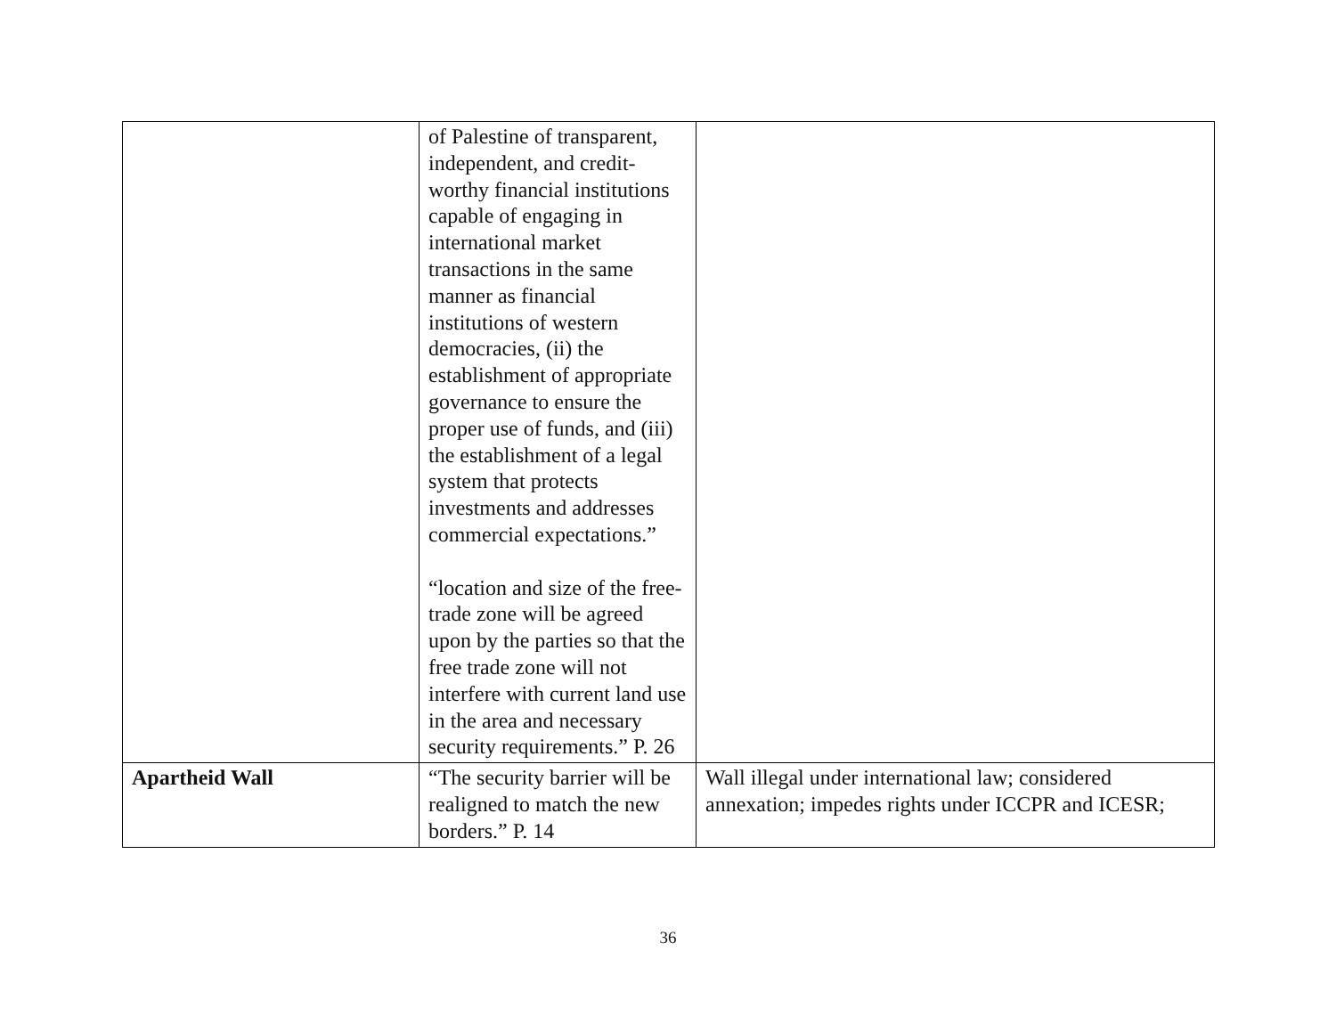| | of Palestine of transparent, independent, and credit-worthy financial institutions capable of engaging in international market transactions in the same manner as financial institutions of western democracies, (ii) the establishment of appropriate governance to ensure the proper use of funds, and (iii) the establishment of a legal system that protects investments and addresses commercial expectations.” “location and size of the free-trade zone will be agreed upon by the parties so that the free trade zone will not interfere with current land use in the area and necessary security requirements.” P. 26 | |
| Apartheid Wall | “The security barrier will be realigned to match the new borders.” P. 14 | Wall illegal under international law; considered annexation; impedes rights under ICCPR and ICESR; |
36